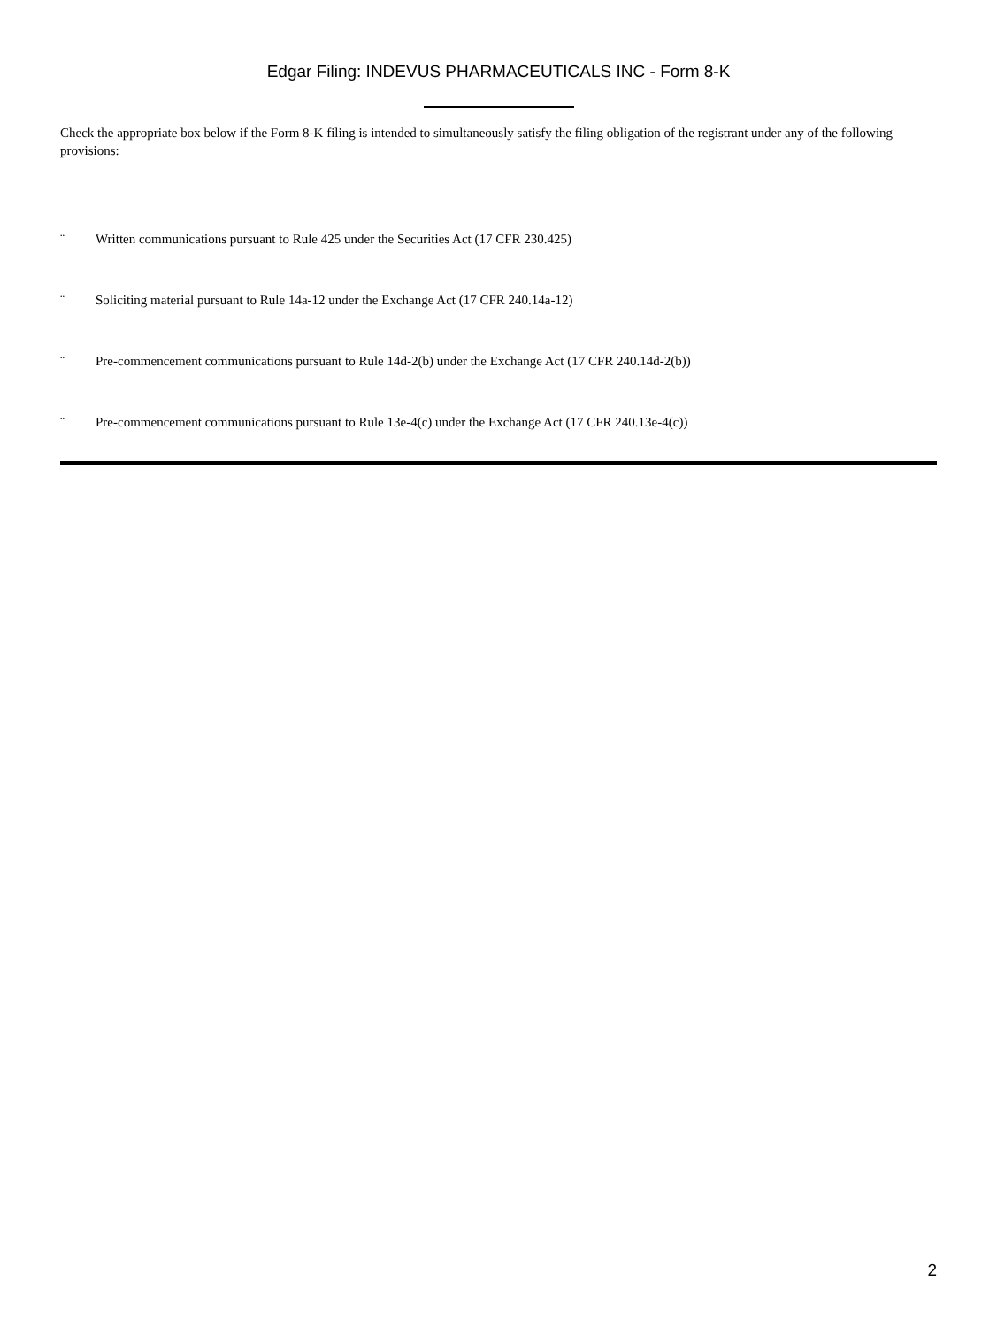Edgar Filing: INDEVUS PHARMACEUTICALS INC - Form 8-K
Check the appropriate box below if the Form 8-K filing is intended to simultaneously satisfy the filing obligation of the registrant under any of the following provisions:
¨ Written communications pursuant to Rule 425 under the Securities Act (17 CFR 230.425)
¨ Soliciting material pursuant to Rule 14a-12 under the Exchange Act (17 CFR 240.14a-12)
¨ Pre-commencement communications pursuant to Rule 14d-2(b) under the Exchange Act (17 CFR 240.14d-2(b))
¨ Pre-commencement communications pursuant to Rule 13e-4(c) under the Exchange Act (17 CFR 240.13e-4(c))
2